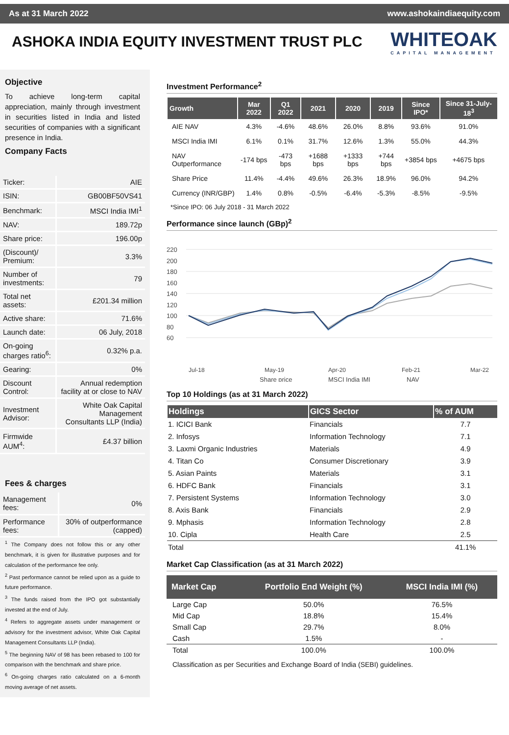As at 31 March 2022 www.ashokaindiaequity.com
ASHOKA INDIA EQUITY INVESTMENT TRUST PLC
WHITEOAK
CAPITAL MANAGEMENT
Objective
To achieve long-term capital appreciation, mainly through investment in securities listed in India and listed securities of companies with a significant presence in India.
Company Facts
| Ticker: | AIE |
| ISIN: | GB00BF50VS41 |
| Benchmark: | MSCI India IMI<sup>1</sup> |
| NAV: | 189.72p |
| Share price: | 196.00p |
| (Discount)/ Premium: | 3.3% |
| Number of investments: | 79 |
| Total net assets: | £201.34 million |
| Active share: | 71.6% |
| Launch date: | 06 July, 2018 |
| On-going charges ratio<sup>6</sup>: | 0.32% p.a. |
| Gearing: | 0% |
| Discount Control: | Annual redemption facility at or close to NAV |
| Investment Advisor: | White Oak Capital Management Consultants LLP (India) |
| Firmwide AUM<sup>4</sup>: | £4.37 billion |
Fees & charges
| Management fees: | 0% |
| Performance fees: | 30% of outperformance (capped) |
<sup>1</sup> The Company does not follow this or any other benchmark, it is given for illustrative purposes and for calculation of the performance fee only.
<sup>2</sup> Past performance cannot be relied upon as a guide to future performance.
<sup>3</sup> The funds raised from the IPO got substantially invested at the end of July.
<sup>4</sup> Refers to aggregate assets under management or advisory for the investment advisor, White Oak Capital Management Consultants LLP (India).
<sup>5</sup> The beginning NAV of 98 has been rebased to 100 for comparison with the benchmark and share price.
<sup>6</sup> On-going charges ratio calculated on a 6-month moving average of net assets.
Investment Performance<sup>2</sup>
| Growth | Mar 2022 | Q1 2022 | 2021 | 2020 | 2019 | Since IPO* | Since 31-July-18<sup>3</sup> |
| --- | --- | --- | --- | --- | --- | --- | --- |
| AIE NAV | 4.3% | -4.6% | 48.6% | 26.0% | 8.8% | 93.6% | 91.0% |
| MSCI India IMI | 6.1% | 0.1% | 31.7% | 12.6% | 1.3% | 55.0% | 44.3% |
| NAV Outperformance | -174 bps | -473 bps | +1688 bps | +1333 bps | +744 bps | +3854 bps | +4675 bps |
| Share Price | 11.4% | -4.4% | 49.6% | 26.3% | 18.9% | 96.0% | 94.2% |
| Currency (INR/GBP) | 1.4% | 0.8% | -0.5% | -6.4% | -5.3% | -8.5% | -9.5% |
*Since IPO: 06 July 2018 - 31 March 2022
Performance since launch (GBp)<sup>2</sup>
220
200
180
160
140
120
100
80
60
Jul-18
May-19
Apr-20
Feb-21
Mar-22
Share price
MSCI India IMI
NAV
Top 10 Holdings (as at 31 March 2022)
| Holdings | GICS Sector | % of AUM |
| --- | --- | --- |
| 1. ICICI Bank | Financials | 7.7 |
| 2. Infosys | Information Technology | 7.1 |
| 3. Laxmi Organic Industries | Materials | 4.9 |
| 4. Titan Co | Consumer Discretionary | 3.9 |
| 5. Asian Paints | Materials | 3.1 |
| 6. HDFC Bank | Financials | 3.1 |
| 7. Persistent Systems | Information Technology | 3.0 |
| 8. Axis Bank | Financials | 2.9 |
| 9. Mphasis | Information Technology | 2.8 |
| 10. Cipla | Health Care | 2.5 |
| Total | | 41.1% |
Market Cap Classification (as at 31 March 2022)
| Market Cap | Portfolio End Weight (%) | MSCI India IMI (%) |
| --- | --- | --- |
| Large Cap | 50.0% | 76.5% |
| Mid Cap | 18.8% | 15.4% |
| Small Cap | 29.7% | 8.0% |
| Cash | 1.5% | - |
| Total | 100.0% | 100.0% |
Classification as per Securities and Exchange Board of India (SEBI) guidelines.